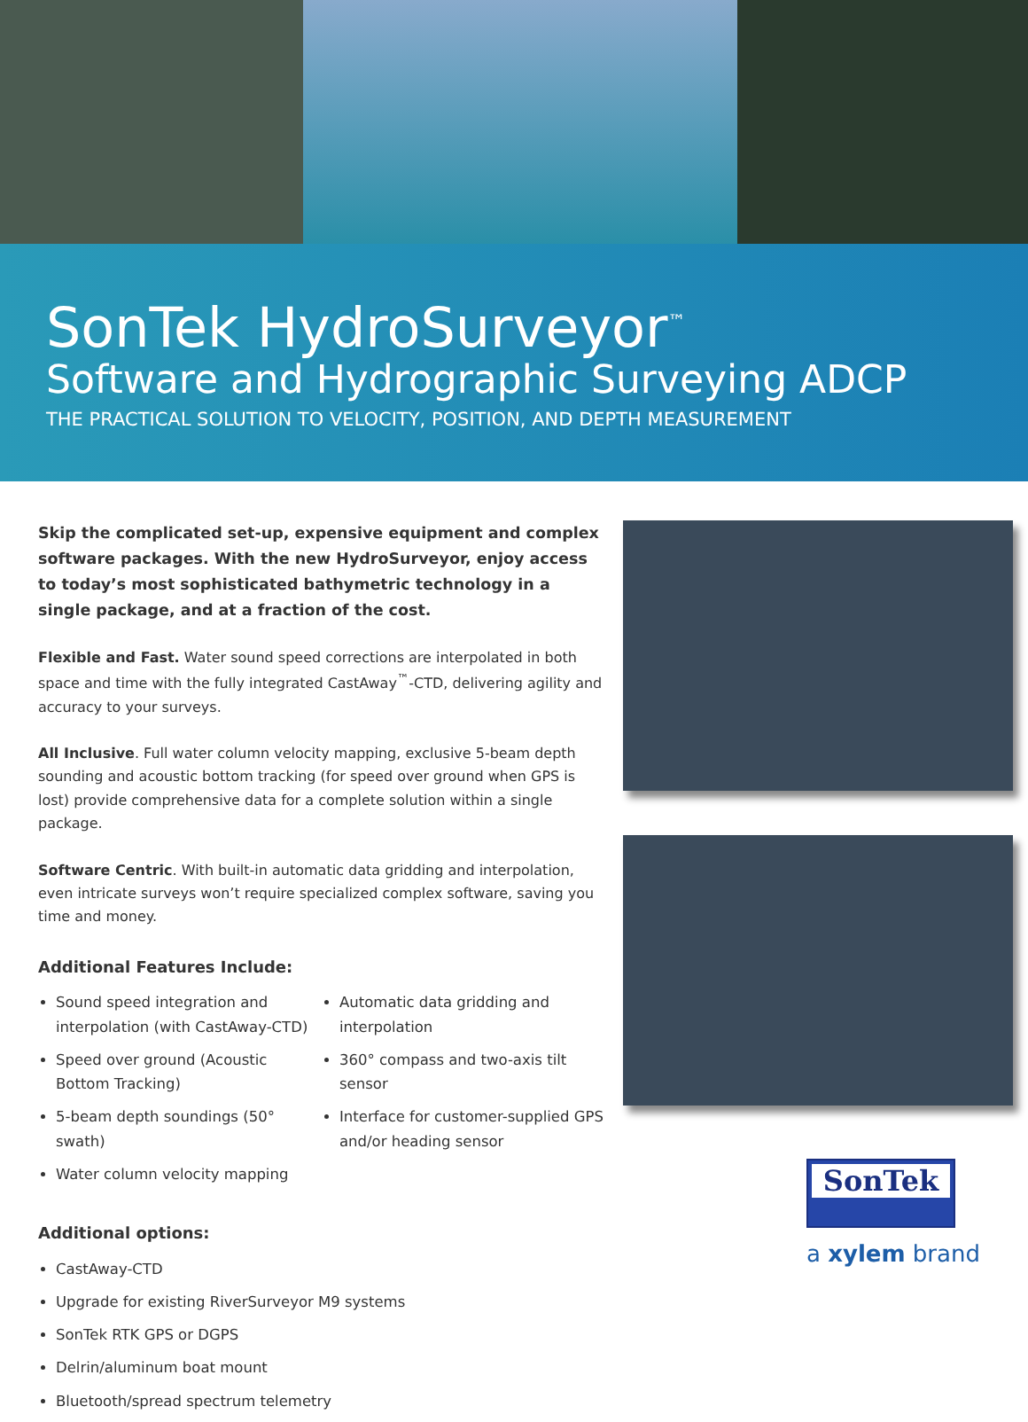SonTek HydroSurveyor<sup>™</sup>
Software and Hydrographic Surveying ADCP
THE PRACTICAL SOLUTION TO VELOCITY, POSITION, AND DEPTH MEASUREMENT
Skip the complicated set-up, expensive equipment and complex software packages. With the new HydroSurveyor, enjoy access to today’s most sophisticated bathymetric technology in a single package, and at a fraction of the cost.
Flexible and Fast. Water sound speed corrections are interpolated in both space and time with the fully integrated CastAway<sup>™</sup>-CTD, delivering agility and accuracy to your surveys.
All Inclusive. Full water column velocity mapping, exclusive 5-beam depth sounding and acoustic bottom tracking (for speed over ground when GPS is lost) provide comprehensive data for a complete solution within a single package.
Software Centric. With built-in automatic data gridding and interpolation, even intricate surveys won’t require specialized complex software, saving you time and money.
Additional Features Include:
Sound speed integration and interpolation (with CastAway-CTD)
Speed over ground (Acoustic Bottom Tracking)
5-beam depth soundings (50° swath)
Water column velocity mapping
Automatic data gridding and interpolation
360° compass and two-axis tilt sensor
Interface for customer-supplied GPS and/or heading sensor
Additional options:
CastAway-CTD
Upgrade for existing RiverSurveyor M9 systems
SonTek RTK GPS or DGPS
Delrin/aluminum boat mount
Bluetooth/spread spectrum telemetry
SonTek
a xylem brand